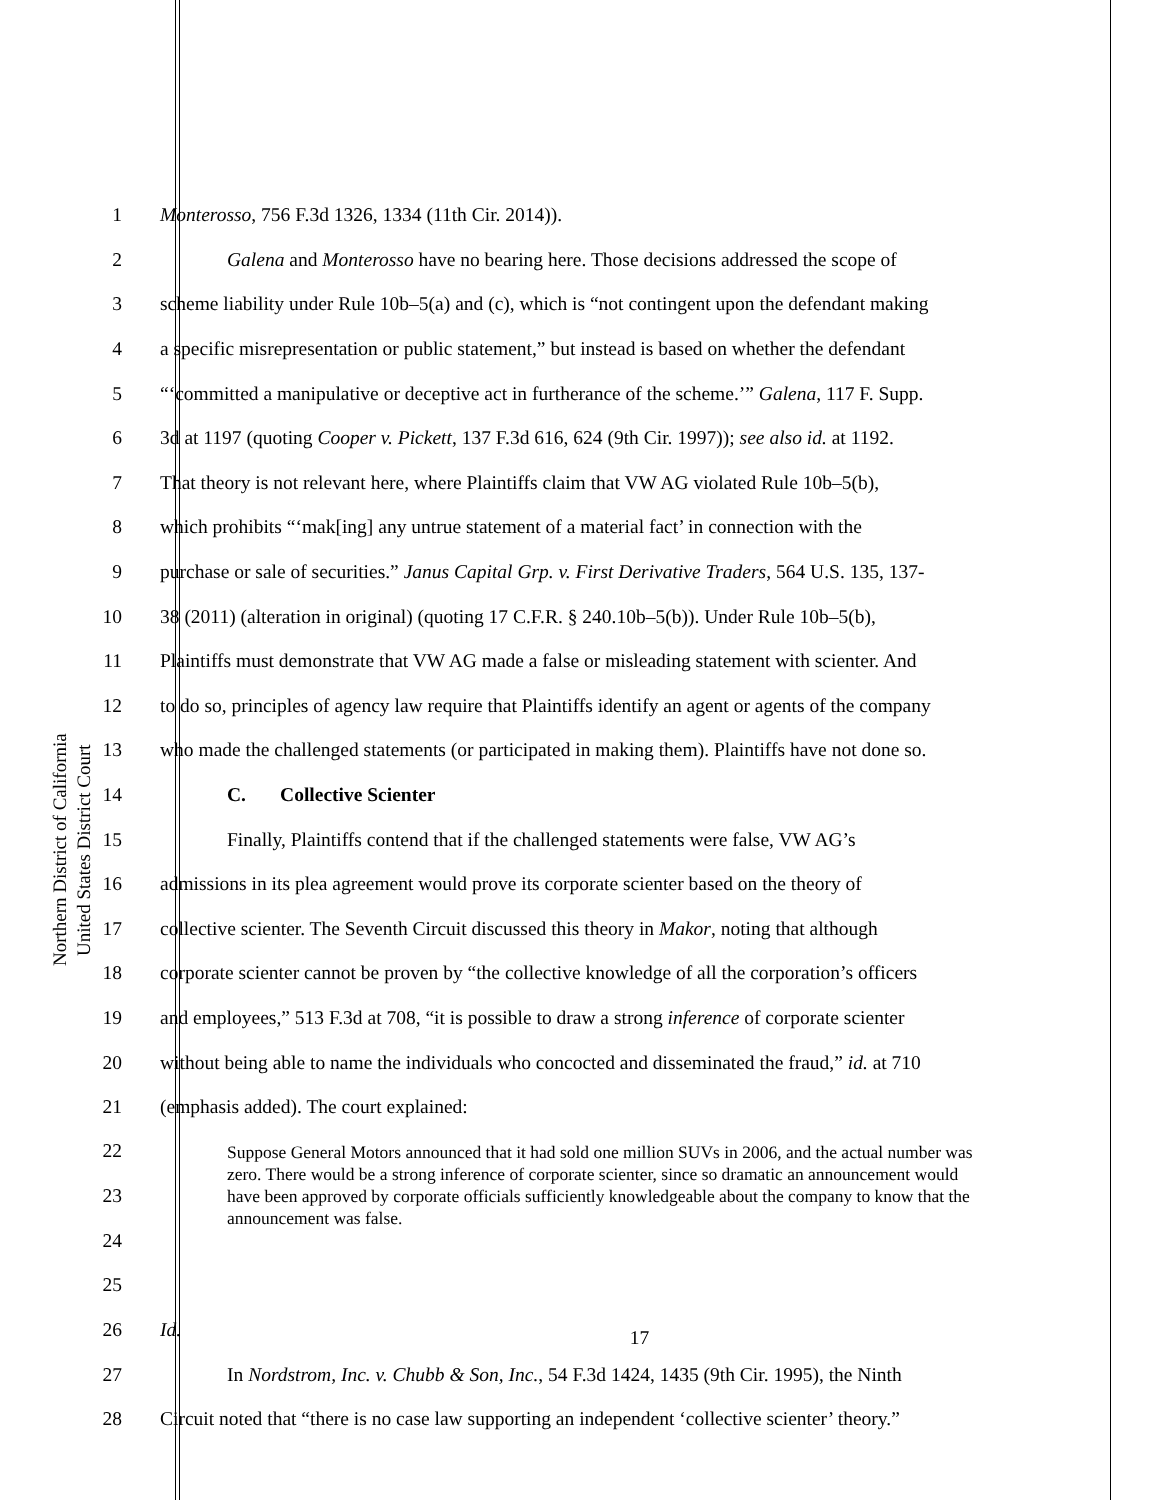Northern District of California
United States District Court
1 Monterosso, 756 F.3d 1326, 1334 (11th Cir. 2014)).
2 Galena and Monterosso have no bearing here. Those decisions addressed the scope of
3 scheme liability under Rule 10b–5(a) and (c), which is “not contingent upon the defendant making
4 a specific misrepresentation or public statement,” but instead is based on whether the defendant
5 “‘committed a manipulative or deceptive act in furtherance of the scheme.’” Galena, 117 F. Supp.
6 3d at 1197 (quoting Cooper v. Pickett, 137 F.3d 616, 624 (9th Cir. 1997)); see also id. at 1192.
7 That theory is not relevant here, where Plaintiffs claim that VW AG violated Rule 10b–5(b),
8 which prohibits “‘mak[ing] any untrue statement of a material fact’ in connection with the
9 purchase or sale of securities.” Janus Capital Grp. v. First Derivative Traders, 564 U.S. 135, 137-
10 38 (2011) (alteration in original) (quoting 17 C.F.R. § 240.10b–5(b)). Under Rule 10b–5(b),
11 Plaintiffs must demonstrate that VW AG made a false or misleading statement with scienter. And
12 to do so, principles of agency law require that Plaintiffs identify an agent or agents of the company
13 who made the challenged statements (or participated in making them). Plaintiffs have not done so.
14 C. Collective Scienter
15 Finally, Plaintiffs contend that if the challenged statements were false, VW AG’s
16 admissions in its plea agreement would prove its corporate scienter based on the theory of
17 collective scienter. The Seventh Circuit discussed this theory in Makor, noting that although
18 corporate scienter cannot be proven by “the collective knowledge of all the corporation’s officers
19 and employees,” 513 F.3d at 708, “it is possible to draw a strong inference of corporate scienter
20 without being able to name the individuals who concocted and disseminated the fraud,” id. at 710
21 (emphasis added). The court explained:
22
23
24
25
Suppose General Motors announced that it had sold one million SUVs in 2006, and the actual number was zero. There would be a strong inference of corporate scienter, since so dramatic an announcement would have been approved by corporate officials sufficiently knowledgeable about the company to know that the announcement was false.
26 Id.
27 In Nordstrom, Inc. v. Chubb & Son, Inc., 54 F.3d 1424, 1435 (9th Cir. 1995), the Ninth
28 Circuit noted that “there is no case law supporting an independent ‘collective scienter’ theory.”
17